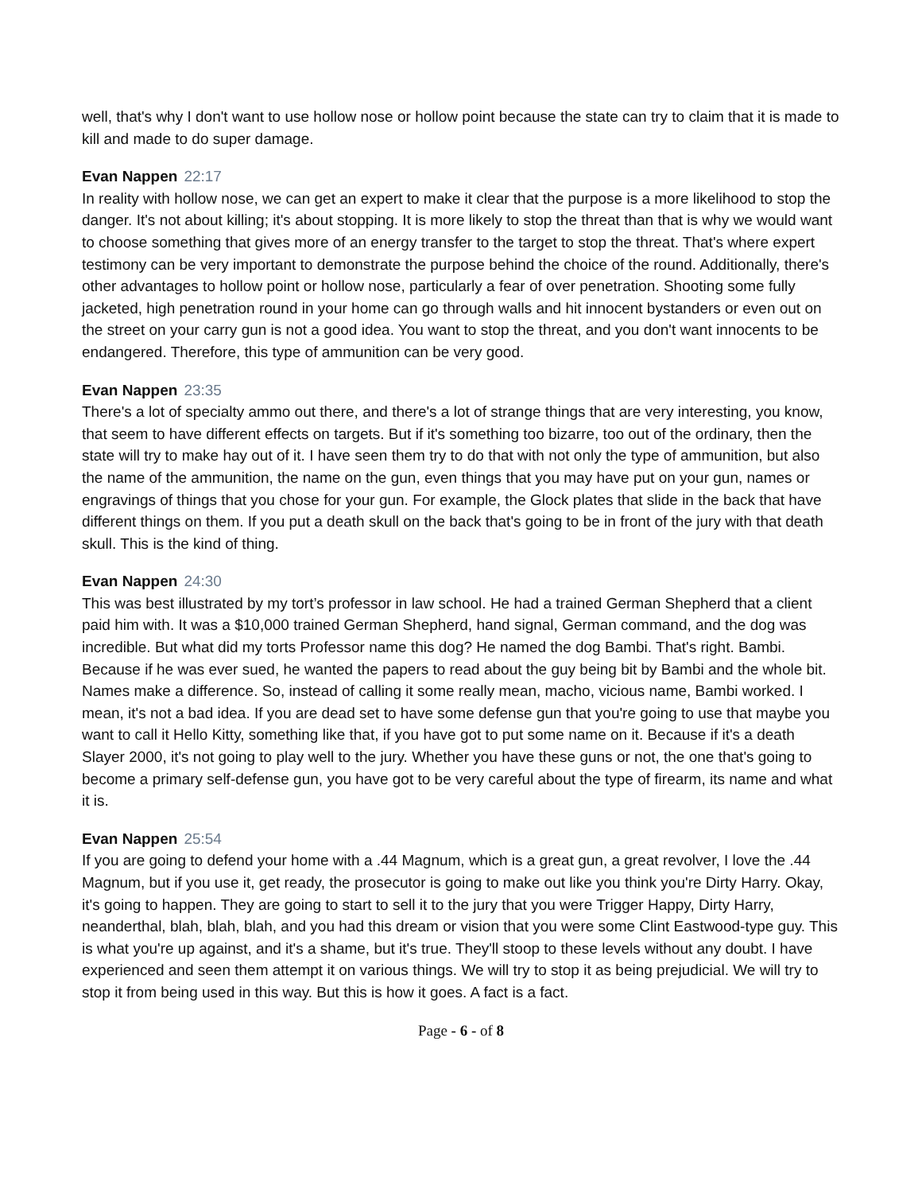well, that's why I don't want to use hollow nose or hollow point because the state can try to claim that it is made to kill and made to do super damage.
Evan Nappen 22:17
In reality with hollow nose, we can get an expert to make it clear that the purpose is a more likelihood to stop the danger. It's not about killing; it's about stopping. It is more likely to stop the threat than that is why we would want to choose something that gives more of an energy transfer to the target to stop the threat. That's where expert testimony can be very important to demonstrate the purpose behind the choice of the round. Additionally, there's other advantages to hollow point or hollow nose, particularly a fear of over penetration. Shooting some fully jacketed, high penetration round in your home can go through walls and hit innocent bystanders or even out on the street on your carry gun is not a good idea. You want to stop the threat, and you don't want innocents to be endangered. Therefore, this type of ammunition can be very good.
Evan Nappen 23:35
There's a lot of specialty ammo out there, and there's a lot of strange things that are very interesting, you know, that seem to have different effects on targets. But if it's something too bizarre, too out of the ordinary, then the state will try to make hay out of it. I have seen them try to do that with not only the type of ammunition, but also the name of the ammunition, the name on the gun, even things that you may have put on your gun, names or engravings of things that you chose for your gun. For example, the Glock plates that slide in the back that have different things on them. If you put a death skull on the back that's going to be in front of the jury with that death skull. This is the kind of thing.
Evan Nappen 24:30
This was best illustrated by my tort’s professor in law school. He had a trained German Shepherd that a client paid him with. It was a $10,000 trained German Shepherd, hand signal, German command, and the dog was incredible. But what did my torts Professor name this dog? He named the dog Bambi. That's right. Bambi. Because if he was ever sued, he wanted the papers to read about the guy being bit by Bambi and the whole bit. Names make a difference. So, instead of calling it some really mean, macho, vicious name, Bambi worked. I mean, it's not a bad idea. If you are dead set to have some defense gun that you're going to use that maybe you want to call it Hello Kitty, something like that, if you have got to put some name on it. Because if it's a death Slayer 2000, it's not going to play well to the jury. Whether you have these guns or not, the one that's going to become a primary self-defense gun, you have got to be very careful about the type of firearm, its name and what it is.
Evan Nappen 25:54
If you are going to defend your home with a .44 Magnum, which is a great gun, a great revolver, I love the .44 Magnum, but if you use it, get ready, the prosecutor is going to make out like you think you're Dirty Harry. Okay, it's going to happen. They are going to start to sell it to the jury that you were Trigger Happy, Dirty Harry, neanderthal, blah, blah, blah, and you had this dream or vision that you were some Clint Eastwood-type guy. This is what you're up against, and it's a shame, but it's true. They'll stoop to these levels without any doubt. I have experienced and seen them attempt it on various things. We will try to stop it as being prejudicial. We will try to stop it from being used in this way. But this is how it goes. A fact is a fact.
Page - 6 - of 8